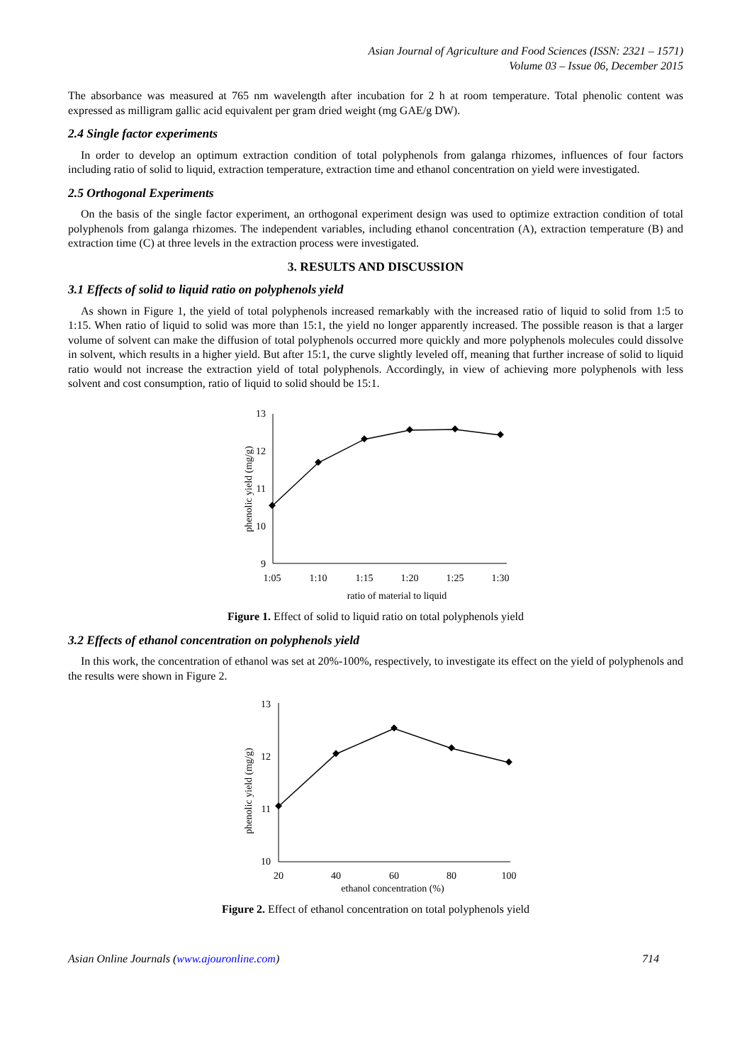Asian Journal of Agriculture and Food Sciences (ISSN: 2321 – 1571)
Volume 03 – Issue 06, December 2015
The absorbance was measured at 765 nm wavelength after incubation for 2 h at room temperature. Total phenolic content was expressed as milligram gallic acid equivalent per gram dried weight (mg GAE/g DW).
2.4 Single factor experiments
In order to develop an optimum extraction condition of total polyphenols from galanga rhizomes, influences of four factors including ratio of solid to liquid, extraction temperature, extraction time and ethanol concentration on yield were investigated.
2.5 Orthogonal Experiments
On the basis of the single factor experiment, an orthogonal experiment design was used to optimize extraction condition of total polyphenols from galanga rhizomes. The independent variables, including ethanol concentration (A), extraction temperature (B) and extraction time (C) at three levels in the extraction process were investigated.
3. RESULTS AND DISCUSSION
3.1 Effects of solid to liquid ratio on polyphenols yield
As shown in Figure 1, the yield of total polyphenols increased remarkably with the increased ratio of liquid to solid from 1:5 to 1:15. When ratio of liquid to solid was more than 15:1, the yield no longer apparently increased. The possible reason is that a larger volume of solvent can make the diffusion of total polyphenols occurred more quickly and more polyphenols molecules could dissolve in solvent, which results in a higher yield. But after 15:1, the curve slightly leveled off, meaning that further increase of solid to liquid ratio would not increase the extraction yield of total polyphenols. Accordingly, in view of achieving more polyphenols with less solvent and cost consumption, ratio of liquid to solid should be 15:1.
phenolic yield (mg/g)
13
12
11
10
9
1:05
1:10
1:15
1:20
1:25
1:30
ratio of material to liquid
Figure 1. Effect of solid to liquid ratio on total polyphenols yield
3.2 Effects of ethanol concentration on polyphenols yield
In this work, the concentration of ethanol was set at 20%-100%, respectively, to investigate its effect on the yield of polyphenols and the results were shown in Figure 2.
phenolic yield (mg/g)
13
12
11
10
20
40
60
80
100
ethanol concentration (%)
Figure 2. Effect of ethanol concentration on total polyphenols yield
Asian Online Journals (www.ajouronline.com) 714